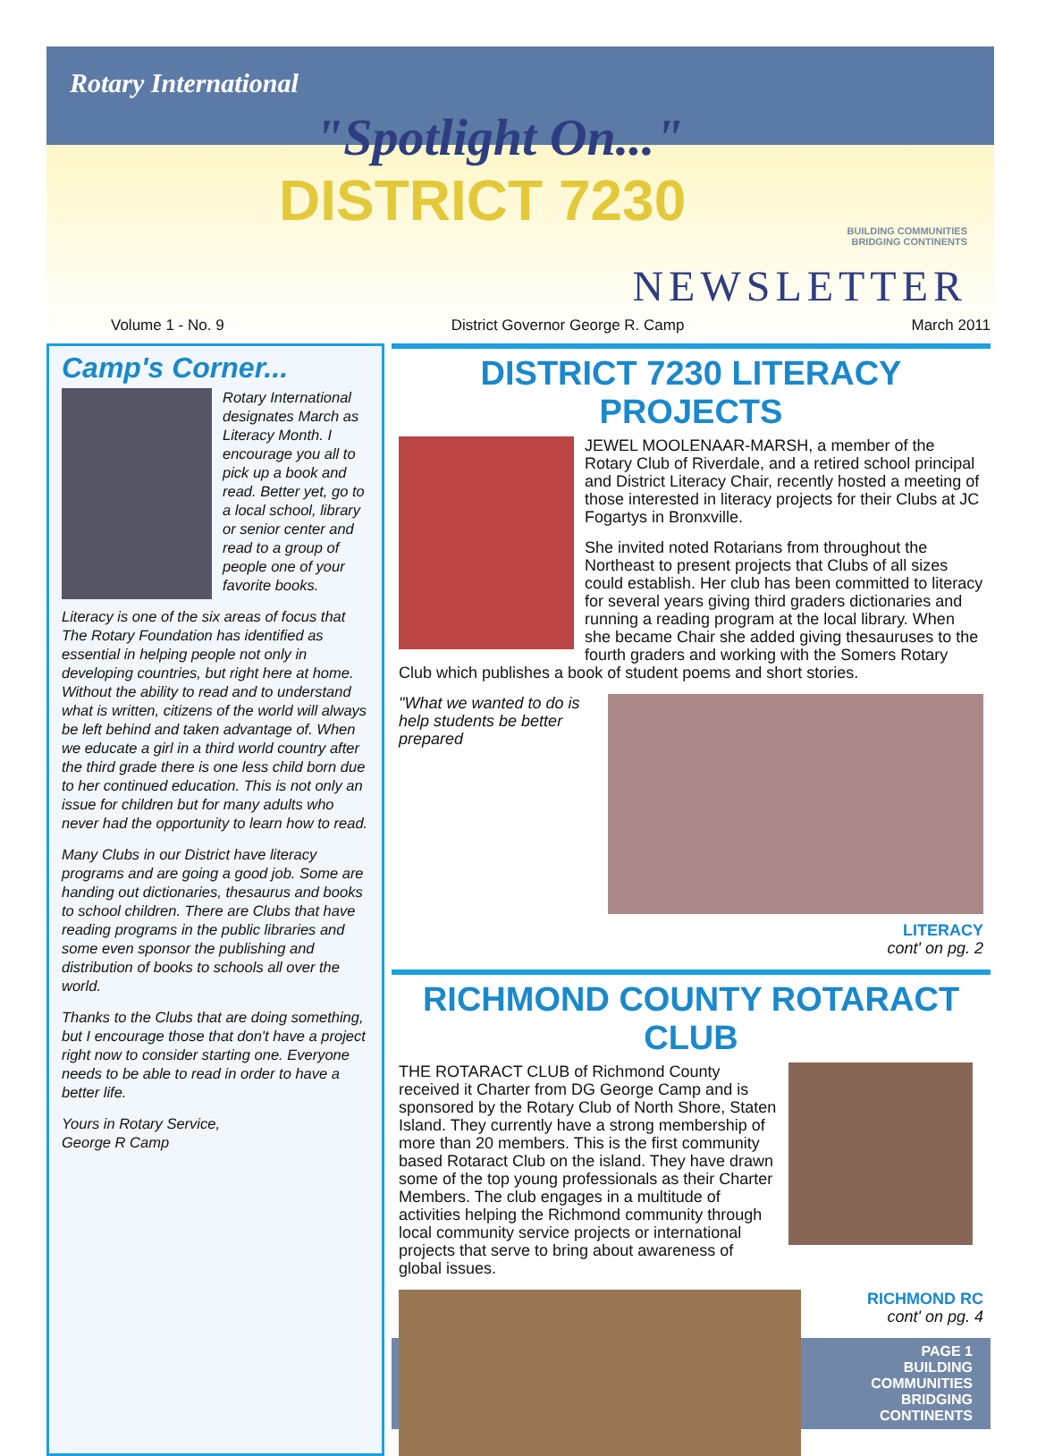Rotary International
"Spotlight On..."
DISTRICT 7230
BUILDING COMMUNITIES
BRIDGING CONTINENTS
NEWSLETTER
Volume 1 - No. 9 District Governor George R. Camp March 2011
Camp's Corner...
Rotary International designates March as Literacy Month. I encourage you all to pick up a book and read. Better yet, go to a local school, library or senior center and read to a group of people one of your favorite books.
Literacy is one of the six areas of focus that The Rotary Foundation has identified as essential in helping people not only in developing countries, but right here at home. Without the ability to read and to understand what is written, citizens of the world will always be left behind and taken advantage of. When we educate a girl in a third world country after the third grade there is one less child born due to her continued education. This is not only an issue for children but for many adults who never had the opportunity to learn how to read.
Many Clubs in our District have literacy programs and are going a good job. Some are handing out dictionaries, thesaurus and books to school children. There are Clubs that have reading programs in the public libraries and some even sponsor the publishing and distribution of books to schools all over the world.
Thanks to the Clubs that are doing something, but I encourage those that don't have a project right now to consider starting one. Everyone needs to be able to read in order to have a better life.
Yours in Rotary Service,
George R Camp
DISTRICT 7230 LITERACY PROJECTS
JEWEL MOOLENAAR-MARSH, a member of the Rotary Club of Riverdale, and a retired school principal and District Literacy Chair, recently hosted a meeting of those interested in literacy projects for their Clubs at JC Fogartys in Bronxville.
She invited noted Rotarians from throughout the Northeast to present projects that Clubs of all sizes could establish. Her club has been committed to literacy for several years giving third graders dictionaries and running a reading program at the local library. When she became Chair she added giving thesauruses to the fourth graders and working with the Somers Rotary Club which publishes a book of student poems and short stories.
"What we wanted to do is help students be better prepared
LITERACY
cont' on pg. 2
RICHMOND COUNTY ROTARACT CLUB
THE ROTARACT CLUB of Richmond County received it Charter from DG George Camp and is sponsored by the Rotary Club of North Shore, Staten Island. They currently have a strong membership of more than 20 members. This is the first community based Rotaract Club on the island. They have drawn some of the top young professionals as their Charter Members. The club engages in a multitude of activities helping the Richmond community through local community service projects or international projects that serve to bring about awareness of global issues.
RICHMOND RC
cont' on pg. 4
PAGE 1
BUILDING COMMUNITIES BRIDGING CONTINENTS